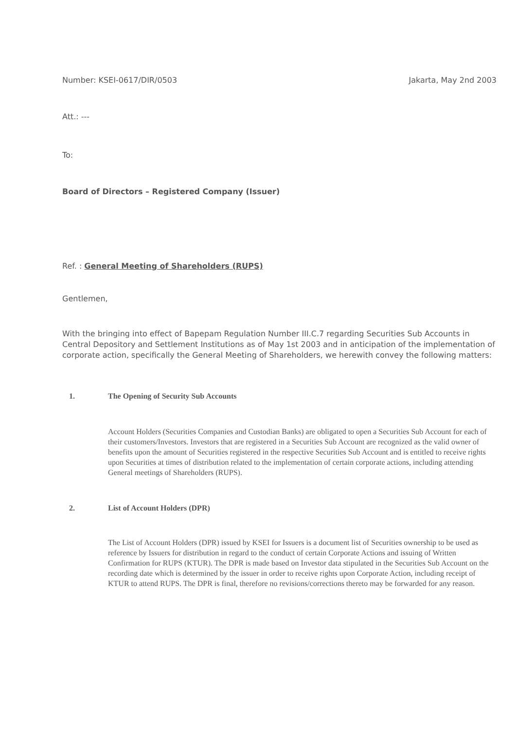Number: KSEI-0617/DIR/0503 Jakarta, May 2nd 2003
Att.: ---
To:
Board of Directors – Registered Company (Issuer)
Ref. : General Meeting of Shareholders (RUPS)
Gentlemen,
With the bringing into effect of Bapepam Regulation Number III.C.7 regarding Securities Sub Accounts in Central Depository and Settlement Institutions as of May 1st 2003 and in anticipation of the implementation of corporate action, specifically the General Meeting of Shareholders, we herewith convey the following matters:
1. The Opening of Security Sub Accounts
Account Holders (Securities Companies and Custodian Banks) are obligated to open a Securities Sub Account for each of their customers/Investors. Investors that are registered in a Securities Sub Account are recognized as the valid owner of benefits upon the amount of Securities registered in the respective Securities Sub Account and is entitled to receive rights upon Securities at times of distribution related to the implementation of certain corporate actions, including attending General meetings of Shareholders (RUPS).
2. List of Account Holders (DPR)
The List of Account Holders (DPR) issued by KSEI for Issuers is a document list of Securities ownership to be used as reference by Issuers for distribution in regard to the conduct of certain Corporate Actions and issuing of Written Confirmation for RUPS (KTUR). The DPR is made based on Investor data stipulated in the Securities Sub Account on the recording date which is determined by the issuer in order to receive rights upon Corporate Action, including receipt of KTUR to attend RUPS. The DPR is final, therefore no revisions/corrections thereto may be forwarded for any reason.